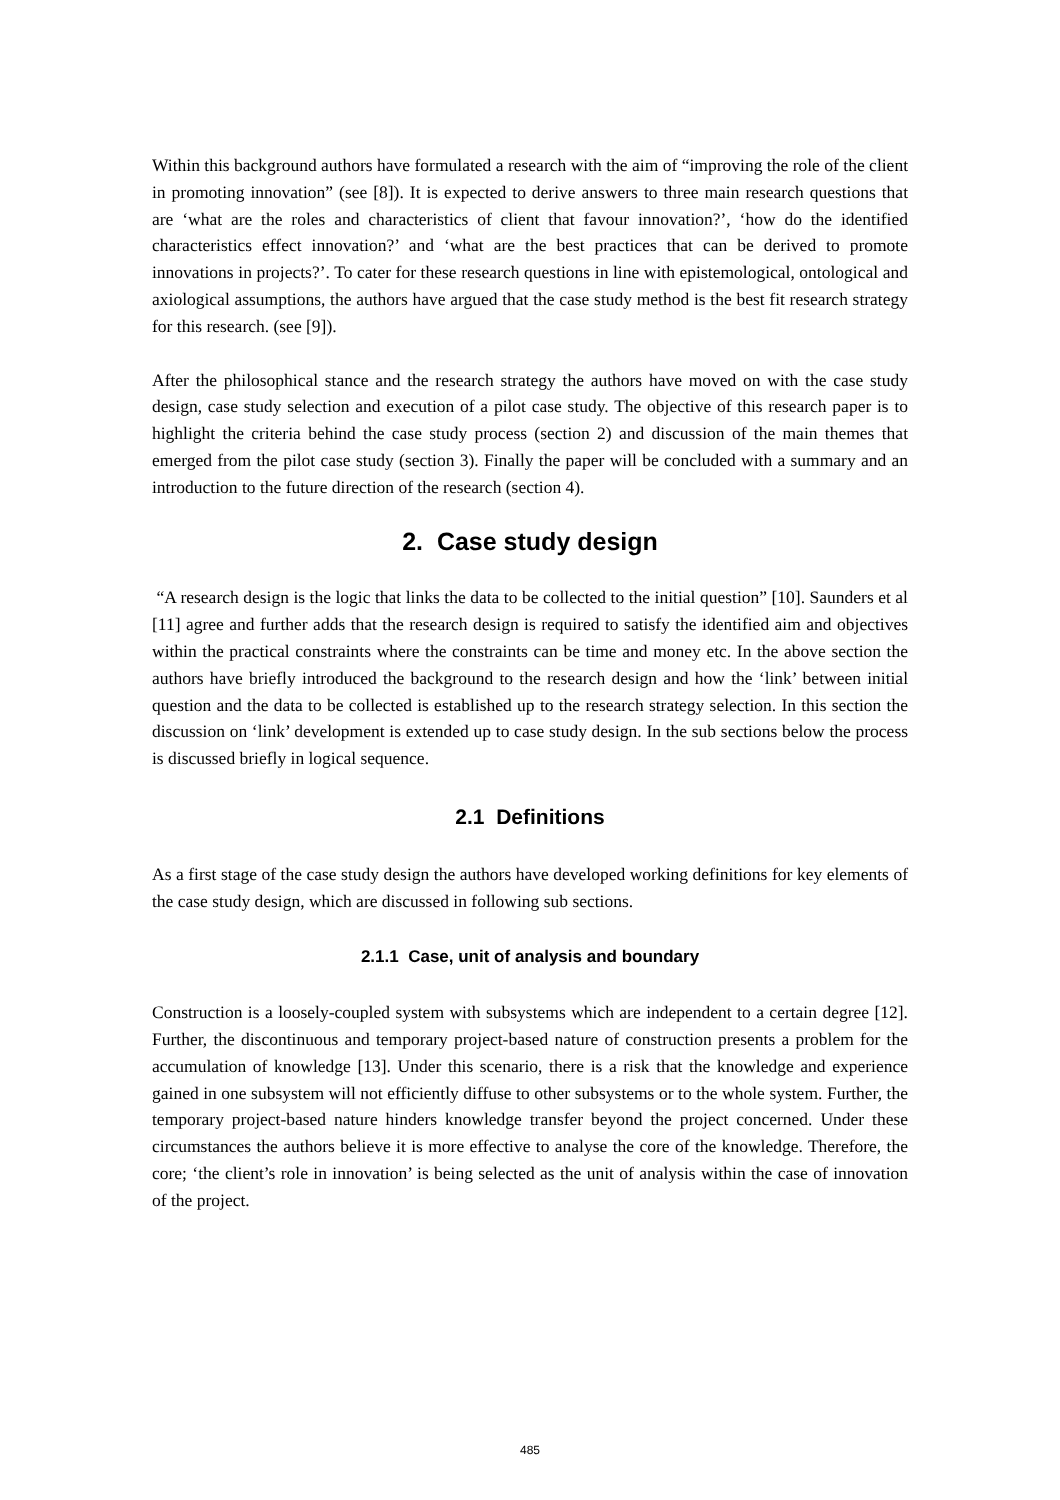Within this background authors have formulated a research with the aim of “improving the role of the client in promoting innovation” (see [8]). It is expected to derive answers to three main research questions that are ‘what are the roles and characteristics of client that favour innovation?’, ‘how do the identified characteristics effect innovation?’ and ‘what are the best practices that can be derived to promote innovations in projects?’. To cater for these research questions in line with epistemological, ontological and axiological assumptions, the authors have argued that the case study method is the best fit research strategy for this research. (see [9]).
After the philosophical stance and the research strategy the authors have moved on with the case study design, case study selection and execution of a pilot case study. The objective of this research paper is to highlight the criteria behind the case study process (section 2) and discussion of the main themes that emerged from the pilot case study (section 3). Finally the paper will be concluded with a summary and an introduction to the future direction of the research (section 4).
2. Case study design
“A research design is the logic that links the data to be collected to the initial question” [10]. Saunders et al [11] agree and further adds that the research design is required to satisfy the identified aim and objectives within the practical constraints where the constraints can be time and money etc. In the above section the authors have briefly introduced the background to the research design and how the ‘link’ between initial question and the data to be collected is established up to the research strategy selection. In this section the discussion on ‘link’ development is extended up to case study design. In the sub sections below the process is discussed briefly in logical sequence.
2.1 Definitions
As a first stage of the case study design the authors have developed working definitions for key elements of the case study design, which are discussed in following sub sections.
2.1.1 Case, unit of analysis and boundary
Construction is a loosely-coupled system with subsystems which are independent to a certain degree [12]. Further, the discontinuous and temporary project-based nature of construction presents a problem for the accumulation of knowledge [13]. Under this scenario, there is a risk that the knowledge and experience gained in one subsystem will not efficiently diffuse to other subsystems or to the whole system. Further, the temporary project-based nature hinders knowledge transfer beyond the project concerned. Under these circumstances the authors believe it is more effective to analyse the core of the knowledge. Therefore, the core; ‘the client’s role in innovation’ is being selected as the unit of analysis within the case of innovation of the project.
485